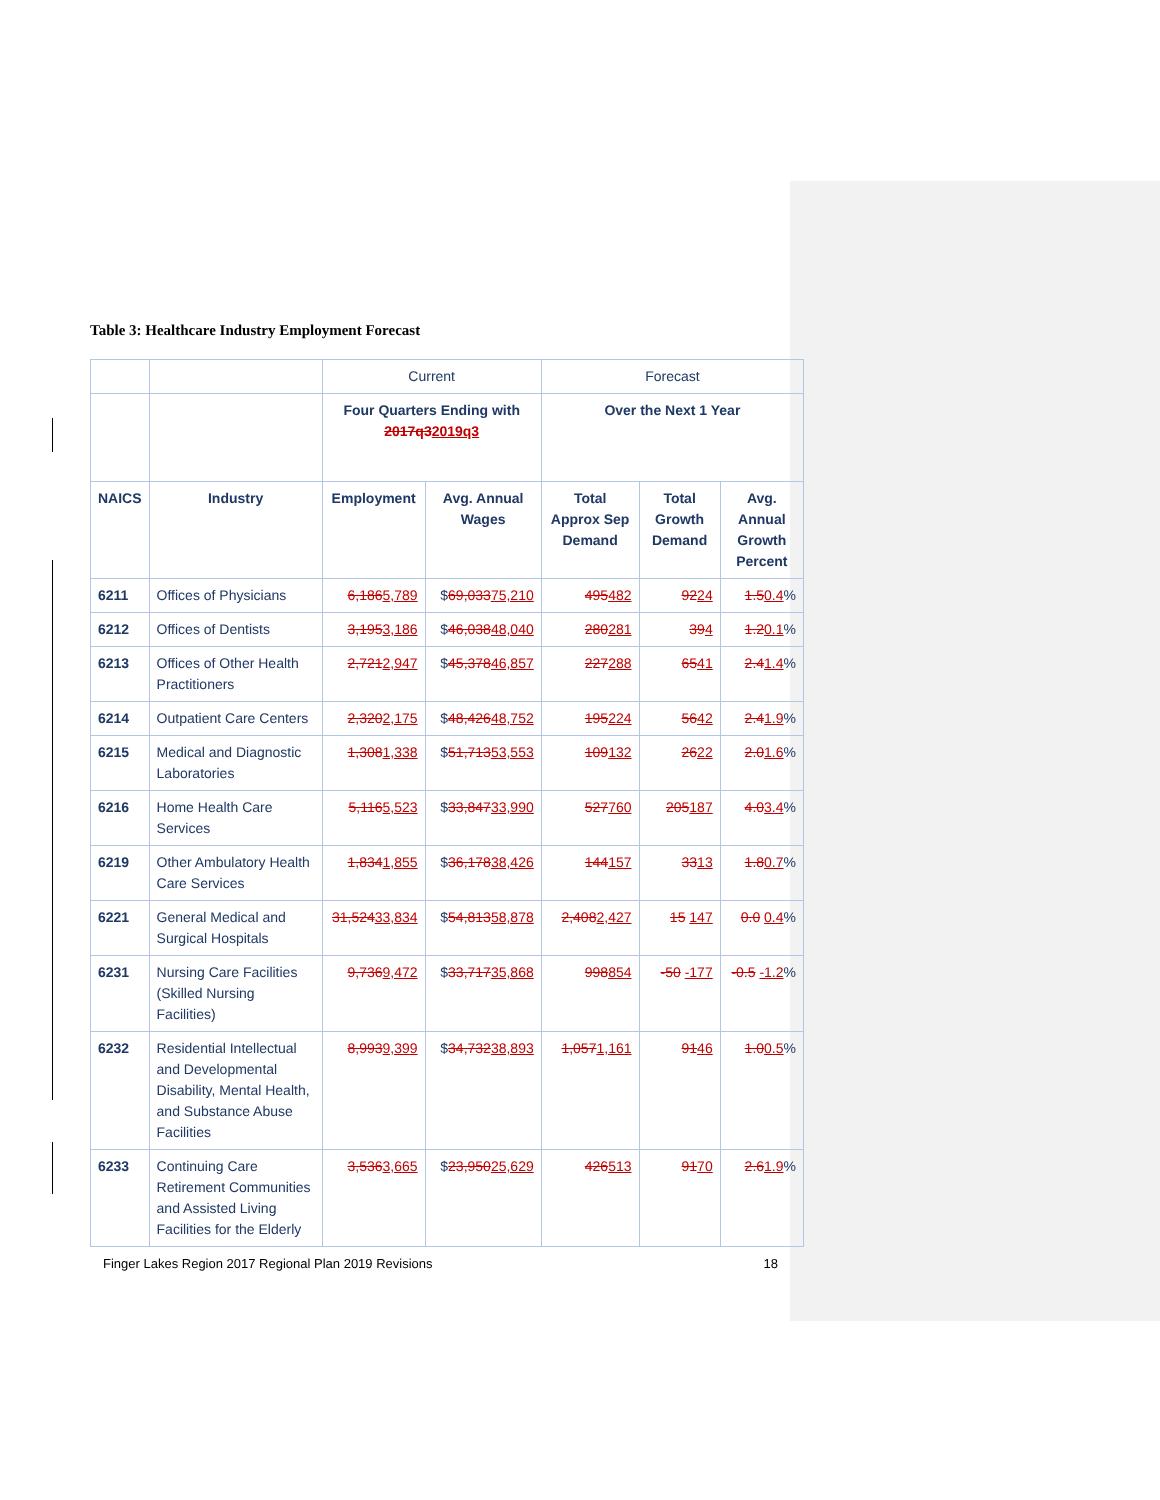Table 3: Healthcare Industry Employment Forecast
| | | Current | | Forecast | | |
| | | Four Quarters Ending with 2017q3 2019q3 | | Over the Next 1 Year | | |
| NAICS | Industry | Employment | Avg. Annual Wages | Total Approx Sep Demand | Total Growth Demand | Avg. Annual Growth Percent |
| 6211 | Offices of Physicians | 6,186 5,789 | $ 69,033 75,210 | 495 482 | 92 24 | 1.5 0.4 % |
| 6212 | Offices of Dentists | 3,195 3,186 | $ 46,038 48,040 | 280 281 | 39 4 | 1.2 0.1 % |
| 6213 | Offices of Other Health Practitioners | 2,721 2,947 | $ 45,378 46,857 | 227 288 | 65 41 | 2.4 1.4 % |
| 6214 | Outpatient Care Centers | 2,320 2,175 | $ 48,426 48,752 | 195 224 | 56 42 | 2.4 1.9 % |
| 6215 | Medical and Diagnostic Laboratories | 1,308 1,338 | $ 51,713 53,553 | 109 132 | 26 22 | 2.0 1.6 % |
| 6216 | Home Health Care Services | 5,116 5,523 | $ 33,847 33,990 | 527 760 | 205 187 | 4.0 3.4 % |
| 6219 | Other Ambulatory Health Care Services | 1,834 1,855 | $ 36,178 38,426 | 144 157 | 33 13 | 1.8 0.7 % |
| 6221 | General Medical and Surgical Hospitals | 31,524 33,834 | $ 54,813 58,878 | 2,408 2,427 | 15 147 | 0.0 0.4 % |
| 6231 | Nursing Care Facilities (Skilled Nursing Facilities) | 9,736 9,472 | $ 33,717 35,868 | 998 854 | -50 -177 | -0.5 -1.2 % |
| 6232 | Residential Intellectual and Developmental Disability, Mental Health, and Substance Abuse Facilities | 8,993 9,399 | $ 34,732 38,893 | 1,057 1,161 | 91 46 | 1.0 0.5 % |
| 6233 | Continuing Care Retirement Communities and Assisted Living Facilities for the Elderly | 3,536 3,665 | $ 23,950 25,629 | 426 513 | 91 70 | 2.6 1.9 % |
Finger Lakes Region 2017 Regional Plan 2019 Revisions 18